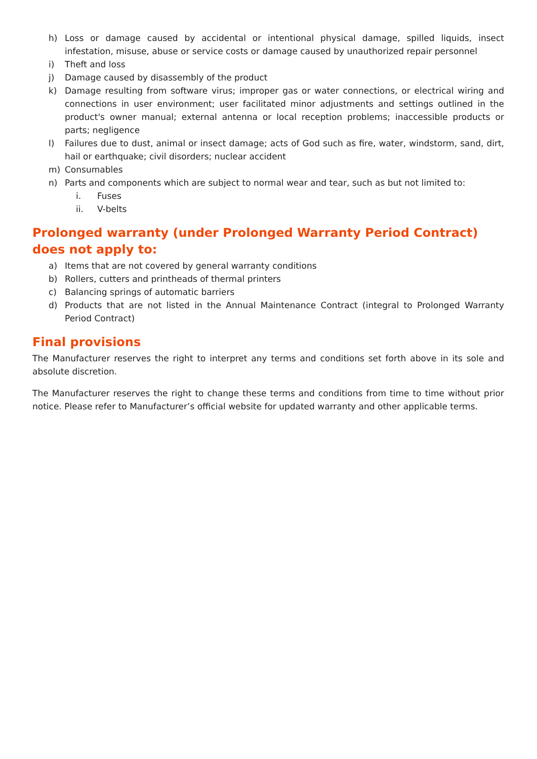h) Loss or damage caused by accidental or intentional physical damage, spilled liquids, insect infestation, misuse, abuse or service costs or damage caused by unauthorized repair personnel
i) Theft and loss
j) Damage caused by disassembly of the product
k) Damage resulting from software virus; improper gas or water connections, or electrical wiring and connections in user environment; user facilitated minor adjustments and settings outlined in the product's owner manual; external antenna or local reception problems; inaccessible products or parts; negligence
l) Failures due to dust, animal or insect damage; acts of God such as fire, water, windstorm, sand, dirt, hail or earthquake; civil disorders; nuclear accident
m) Consumables
n) Parts and components which are subject to normal wear and tear, such as but not limited to:
i. Fuses
ii. V-belts
Prolonged warranty (under Prolonged Warranty Period Contract) does not apply to:
a) Items that are not covered by general warranty conditions
b) Rollers, cutters and printheads of thermal printers
c) Balancing springs of automatic barriers
d) Products that are not listed in the Annual Maintenance Contract (integral to Prolonged Warranty Period Contract)
Final provisions
The Manufacturer reserves the right to interpret any terms and conditions set forth above in its sole and absolute discretion.
The Manufacturer reserves the right to change these terms and conditions from time to time without prior notice. Please refer to Manufacturer’s official website for updated warranty and other applicable terms.